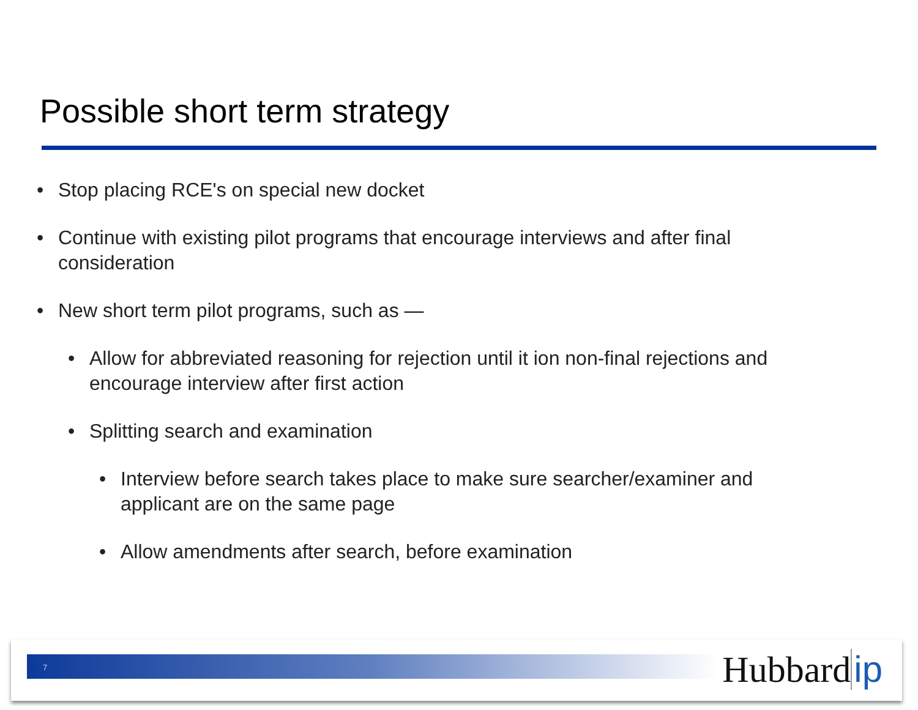Possible short term strategy
• Stop placing RCE's on special new docket
• Continue with existing pilot programs that encourage interviews and after final consideration
• New short term pilot programs, such as —
• Allow for abbreviated reasoning for rejection until it ion non-final rejections and encourage interview after first action
• Splitting search and examination
• Interview before search takes place to make sure searcher/examiner and applicant are on the same page
• Allow amendments after search, before examination
7 Hubbard ip